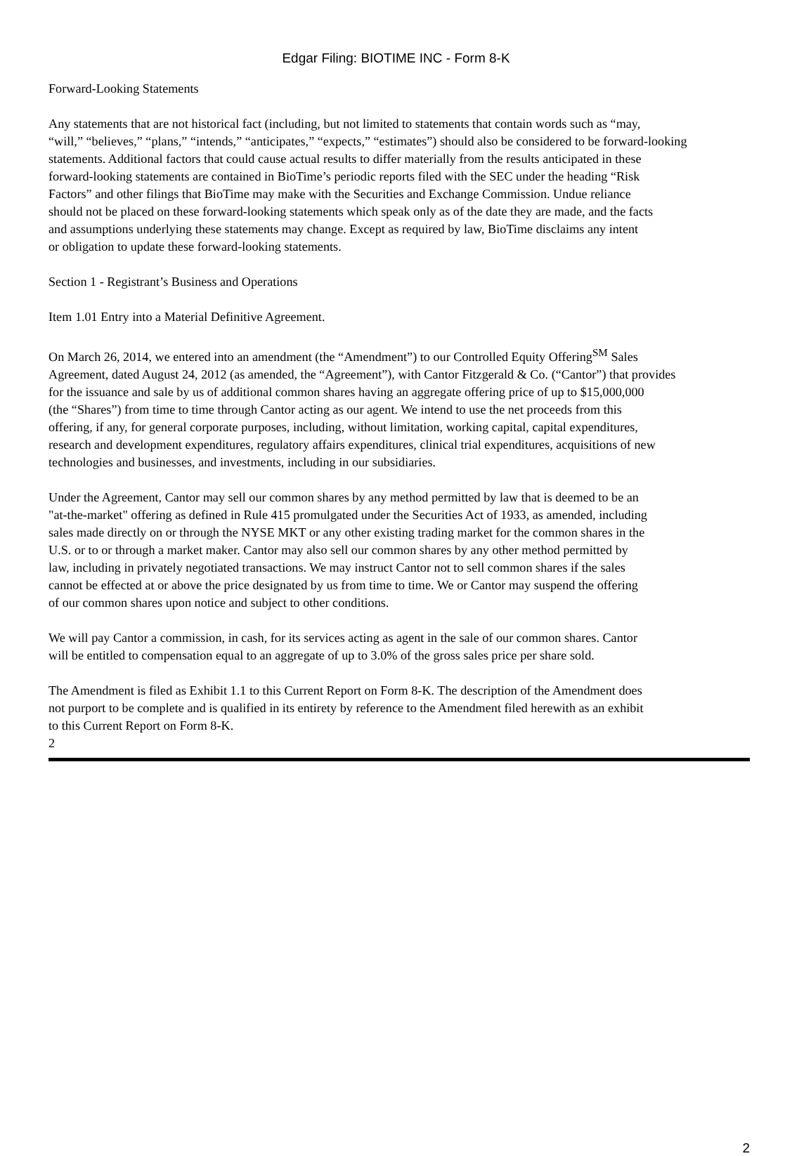Edgar Filing: BIOTIME INC - Form 8-K
Forward-Looking Statements
Any statements that are not historical fact (including, but not limited to statements that contain words such as “may,
“will,” “believes,” “plans,” “intends,” “anticipates,” “expects,” “estimates”) should also be considered to be forward-looking
statements. Additional factors that could cause actual results to differ materially from the results anticipated in these
forward-looking statements are contained in BioTime’s periodic reports filed with the SEC under the heading “Risk
Factors” and other filings that BioTime may make with the Securities and Exchange Commission. Undue reliance
should not be placed on these forward-looking statements which speak only as of the date they are made, and the facts
and assumptions underlying these statements may change. Except as required by law, BioTime disclaims any intent
or obligation to update these forward-looking statements.
Section 1 - Registrant’s Business and Operations
Item 1.01 Entry into a Material Definitive Agreement.
On March 26, 2014, we entered into an amendment (the “Amendment”) to our Controlled Equity Offering<sup>SM</sup> Sales
Agreement, dated August 24, 2012 (as amended, the “Agreement”), with Cantor Fitzgerald & Co. (“Cantor”) that provides
for the issuance and sale by us of additional common shares having an aggregate offering price of up to $15,000,000
(the “Shares”) from time to time through Cantor acting as our agent. We intend to use the net proceeds from this
offering, if any, for general corporate purposes, including, without limitation, working capital, capital expenditures,
research and development expenditures, regulatory affairs expenditures, clinical trial expenditures, acquisitions of new
technologies and businesses, and investments, including in our subsidiaries.
Under the Agreement, Cantor may sell our common shares by any method permitted by law that is deemed to be an
"at-the-market" offering as defined in Rule 415 promulgated under the Securities Act of 1933, as amended, including
sales made directly on or through the NYSE MKT or any other existing trading market for the common shares in the
U.S. or to or through a market maker. Cantor may also sell our common shares by any other method permitted by
law, including in privately negotiated transactions. We may instruct Cantor not to sell common shares if the sales
cannot be effected at or above the price designated by us from time to time. We or Cantor may suspend the offering
of our common shares upon notice and subject to other conditions.
We will pay Cantor a commission, in cash, for its services acting as agent in the sale of our common shares. Cantor
will be entitled to compensation equal to an aggregate of up to 3.0% of the gross sales price per share sold.
The Amendment is filed as Exhibit 1.1 to this Current Report on Form 8-K. The description of the Amendment does
not purport to be complete and is qualified in its entirety by reference to the Amendment filed herewith as an exhibit
to this Current Report on Form 8-K.
2
2